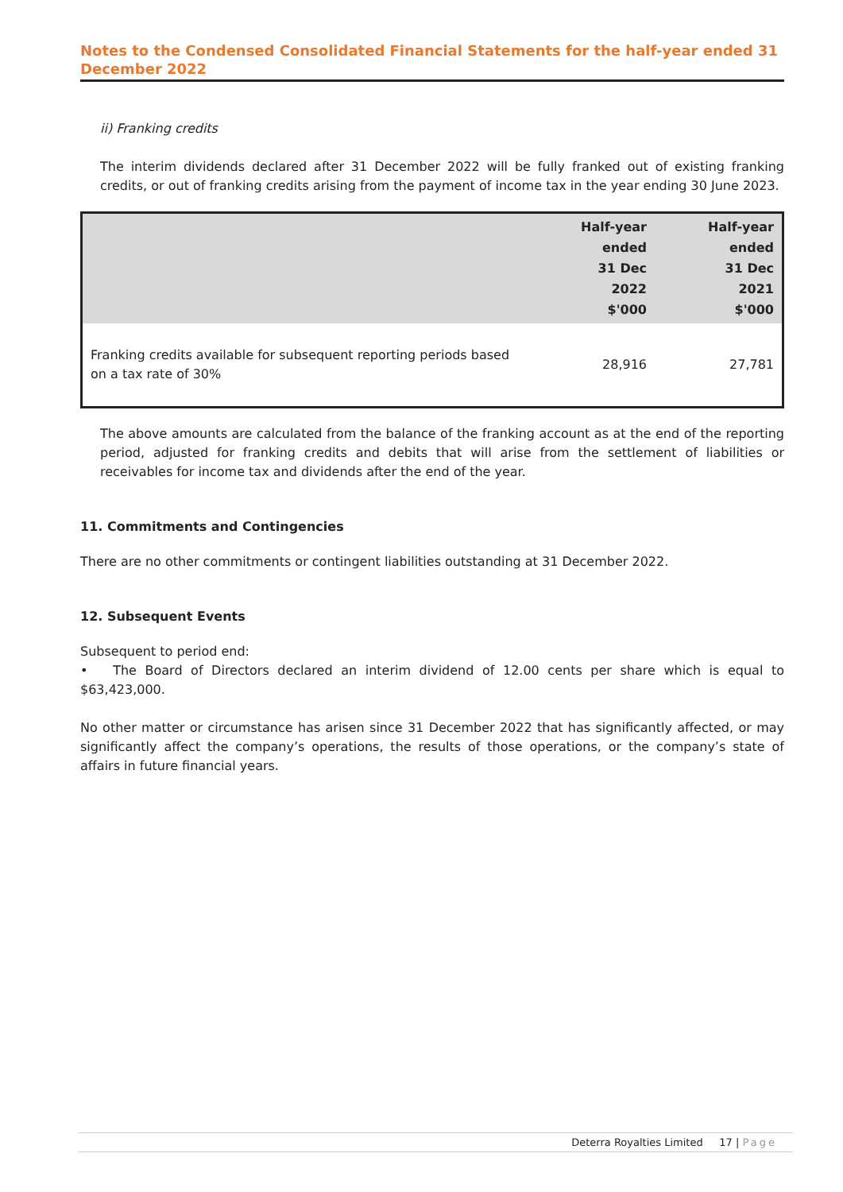Notes to the Condensed Consolidated Financial Statements for the half-year ended 31 December 2022
ii) Franking credits
The interim dividends declared after 31 December 2022 will be fully franked out of existing franking credits, or out of franking credits arising from the payment of income tax in the year ending 30 June 2023.
| | Half-year ended 31 Dec 2022 $'000 | Half-year ended 31 Dec 2021 $'000 |
| --- | --- | --- |
| Franking credits available for subsequent reporting periods based on a tax rate of 30% | 28,916 | 27,781 |
The above amounts are calculated from the balance of the franking account as at the end of the reporting period, adjusted for franking credits and debits that will arise from the settlement of liabilities or receivables for income tax and dividends after the end of the year.
11. Commitments and Contingencies
There are no other commitments or contingent liabilities outstanding at 31 December 2022.
12. Subsequent Events
Subsequent to period end:
• The Board of Directors declared an interim dividend of 12.00 cents per share which is equal to $63,423,000.
No other matter or circumstance has arisen since 31 December 2022 that has significantly affected, or may significantly affect the company’s operations, the results of those operations, or the company’s state of affairs in future financial years.
Deterra Royalties Limited 17 | Page